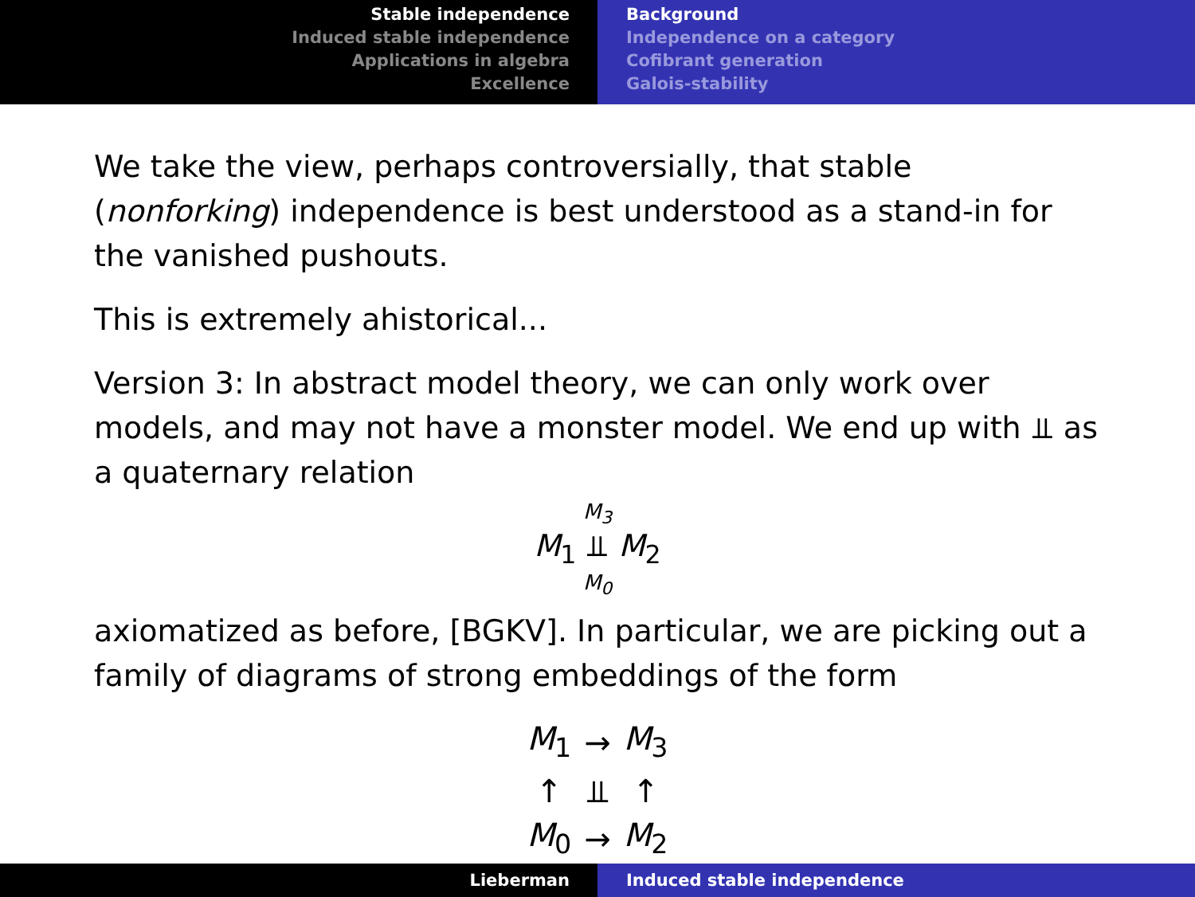Stable independence
Induced stable independence
Applications in algebra
Excellence
Background
Independence on a category
Cofibrant generation
Galois-stability
We take the view, perhaps controversially, that stable (nonforking) independence is best understood as a stand-in for the vanished pushouts.
This is extremely ahistorical...
Version 3: In abstract model theory, we can only work over models, and may not have a monster model. We end up with ⫫ as a quaternary relation
M<sub>3</sub>
M<sub>1</sub> ⫫ M<sub>2</sub>
M<sub>0</sub>
axiomatized as before, [BGKV]. In particular, we are picking out a family of diagrams of strong embeddings of the form
| M<sub>1</sub> | → | M<sub>3</sub> |
| ↑ | ⫫ | ↑ |
| M<sub>0</sub> | → | M<sub>2</sub> |
Lieberman Induced stable independence